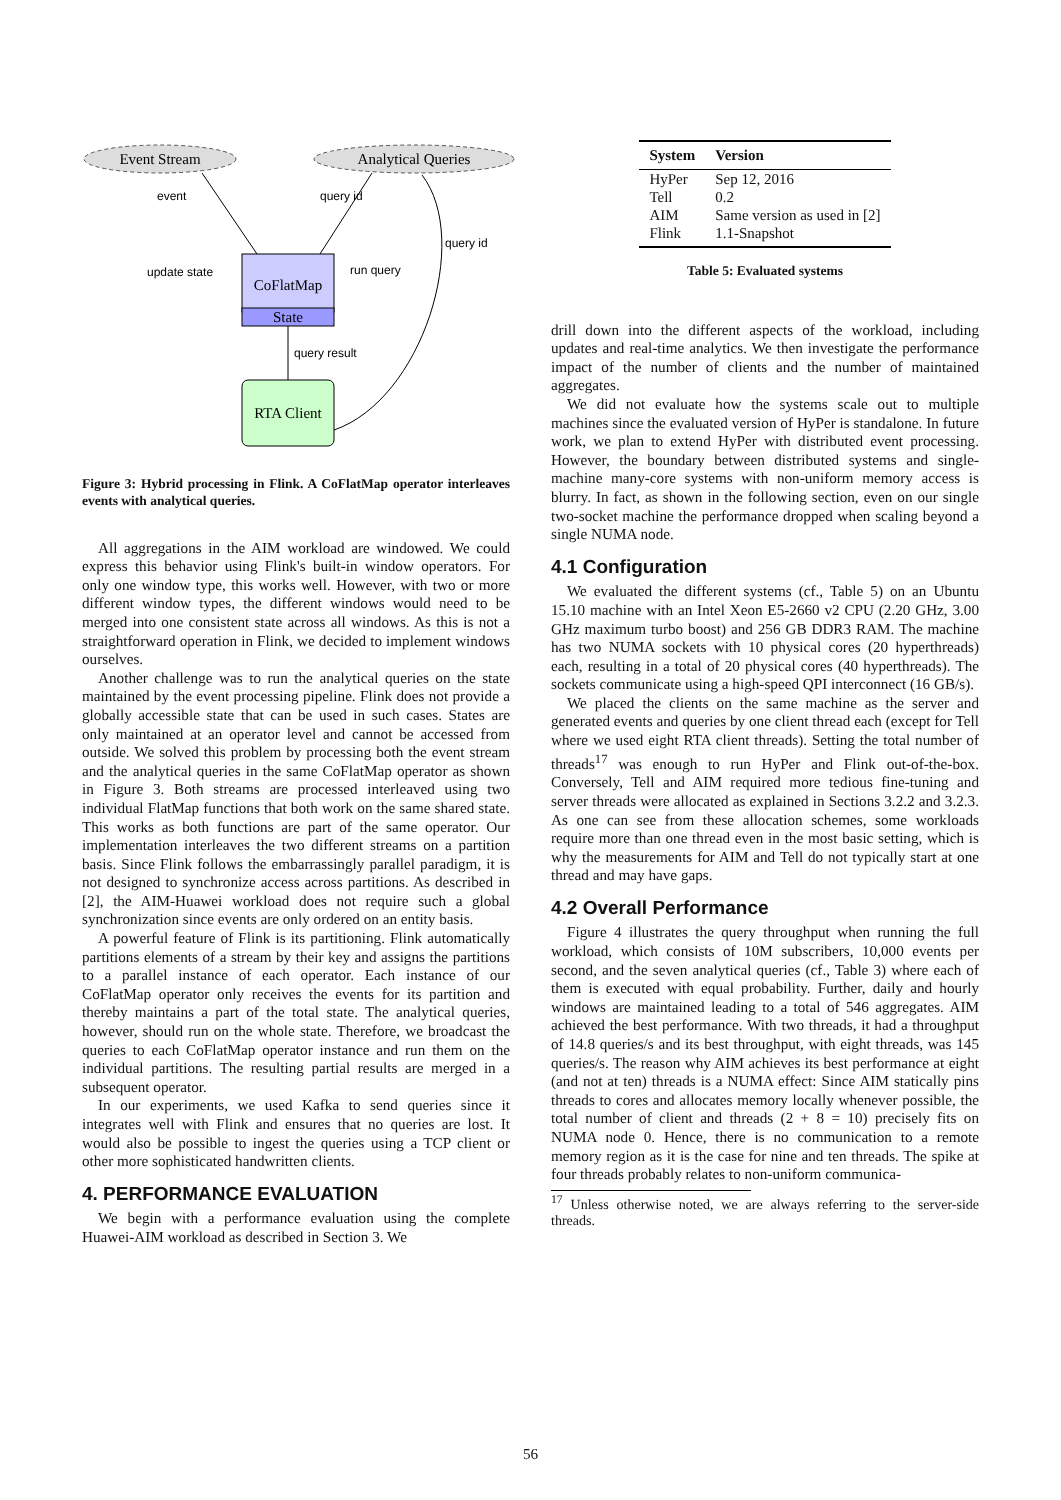Event Stream
Analytical Queries
event
query id
CoFlatMap
State
update state
run query
query result
RTA Client
query id
Figure 3: Hybrid processing in Flink. A CoFlatMap operator interleaves events with analytical queries.
All aggregations in the AIM workload are windowed. We could express this behavior using Flink's built-in window operators. For only one window type, this works well. However, with two or more different window types, the different windows would need to be merged into one consistent state across all windows. As this is not a straightforward operation in Flink, we decided to implement windows ourselves.
Another challenge was to run the analytical queries on the state maintained by the event processing pipeline. Flink does not provide a globally accessible state that can be used in such cases. States are only maintained at an operator level and cannot be accessed from outside. We solved this problem by processing both the event stream and the analytical queries in the same CoFlatMap operator as shown in Figure 3. Both streams are processed interleaved using two individual FlatMap functions that both work on the same shared state. This works as both functions are part of the same operator. Our implementation interleaves the two different streams on a partition basis. Since Flink follows the embarrassingly parallel paradigm, it is not designed to synchronize access across partitions. As described in [2], the AIM-Huawei workload does not require such a global synchronization since events are only ordered on an entity basis.
A powerful feature of Flink is its partitioning. Flink automatically partitions elements of a stream by their key and assigns the partitions to a parallel instance of each operator. Each instance of our CoFlatMap operator only receives the events for its partition and thereby maintains a part of the total state. The analytical queries, however, should run on the whole state. Therefore, we broadcast the queries to each CoFlatMap operator instance and run them on the individual partitions. The resulting partial results are merged in a subsequent operator.
In our experiments, we used Kafka to send queries since it integrates well with Flink and ensures that no queries are lost. It would also be possible to ingest the queries using a TCP client or other more sophisticated handwritten clients.
4. PERFORMANCE EVALUATION
We begin with a performance evaluation using the complete Huawei-AIM workload as described in Section 3. We
| System | Version |
| --- | --- |
| HyPer | Sep 12, 2016 |
| Tell | 0.2 |
| AIM | Same version as used in [2] |
| Flink | 1.1-Snapshot |
Table 5: Evaluated systems
drill down into the different aspects of the workload, including updates and real-time analytics. We then investigate the performance impact of the number of clients and the number of maintained aggregates.
We did not evaluate how the systems scale out to multiple machines since the evaluated version of HyPer is standalone. In future work, we plan to extend HyPer with distributed event processing. However, the boundary between distributed systems and single-machine many-core systems with non-uniform memory access is blurry. In fact, as shown in the following section, even on our single two-socket machine the performance dropped when scaling beyond a single NUMA node.
4.1 Configuration
We evaluated the different systems (cf., Table 5) on an Ubuntu 15.10 machine with an Intel Xeon E5-2660 v2 CPU (2.20 GHz, 3.00 GHz maximum turbo boost) and 256 GB DDR3 RAM. The machine has two NUMA sockets with 10 physical cores (20 hyperthreads) each, resulting in a total of 20 physical cores (40 hyperthreads). The sockets communicate using a high-speed QPI interconnect (16 GB/s).
We placed the clients on the same machine as the server and generated events and queries by one client thread each (except for Tell where we used eight RTA client threads). Setting the total number of threads<sup>17</sup> was enough to run HyPer and Flink out-of-the-box. Conversely, Tell and AIM required more tedious fine-tuning and server threads were allocated as explained in Sections 3.2.2 and 3.2.3. As one can see from these allocation schemes, some workloads require more than one thread even in the most basic setting, which is why the measurements for AIM and Tell do not typically start at one thread and may have gaps.
4.2 Overall Performance
Figure 4 illustrates the query throughput when running the full workload, which consists of 10M subscribers, 10,000 events per second, and the seven analytical queries (cf., Table 3) where each of them is executed with equal probability. Further, daily and hourly windows are maintained leading to a total of 546 aggregates. AIM achieved the best performance. With two threads, it had a throughput of 14.8 queries/s and its best throughput, with eight threads, was 145 queries/s. The reason why AIM achieves its best performance at eight (and not at ten) threads is a NUMA effect: Since AIM statically pins threads to cores and allocates memory locally whenever possible, the total number of client and threads (2 + 8 = 10) precisely fits on NUMA node 0. Hence, there is no communication to a remote memory region as it is the case for nine and ten threads. The spike at four threads probably relates to non-uniform communica-
<sup>17</sup> Unless otherwise noted, we are always referring to the server-side threads.
56